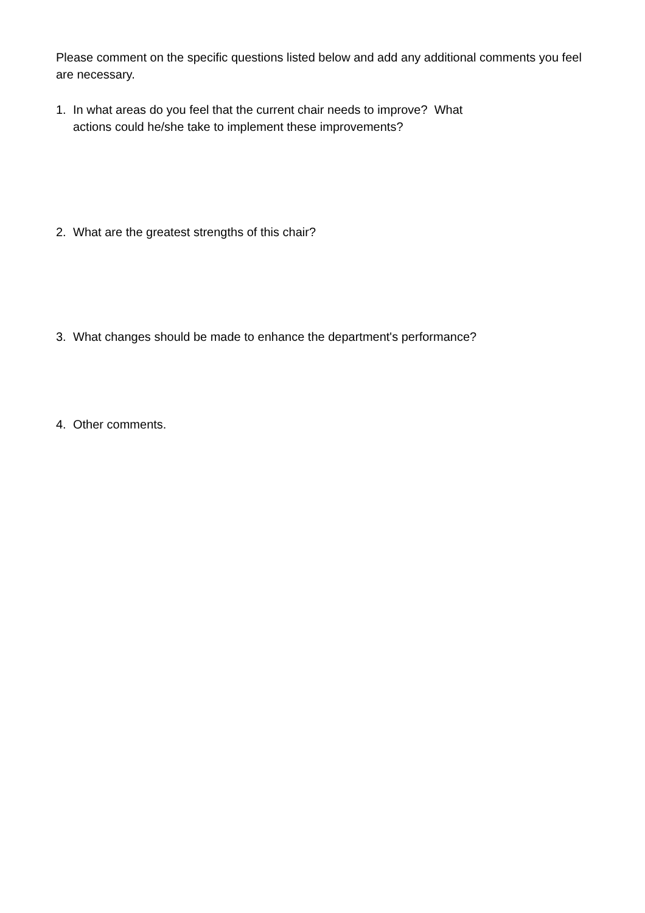Please comment on the specific questions listed below and add any additional comments you feel are necessary.
1. In what areas do you feel that the current chair needs to improve? What
actions could he/she take to implement these improvements?
2. What are the greatest strengths of this chair?
3. What changes should be made to enhance the department's performance?
4. Other comments.